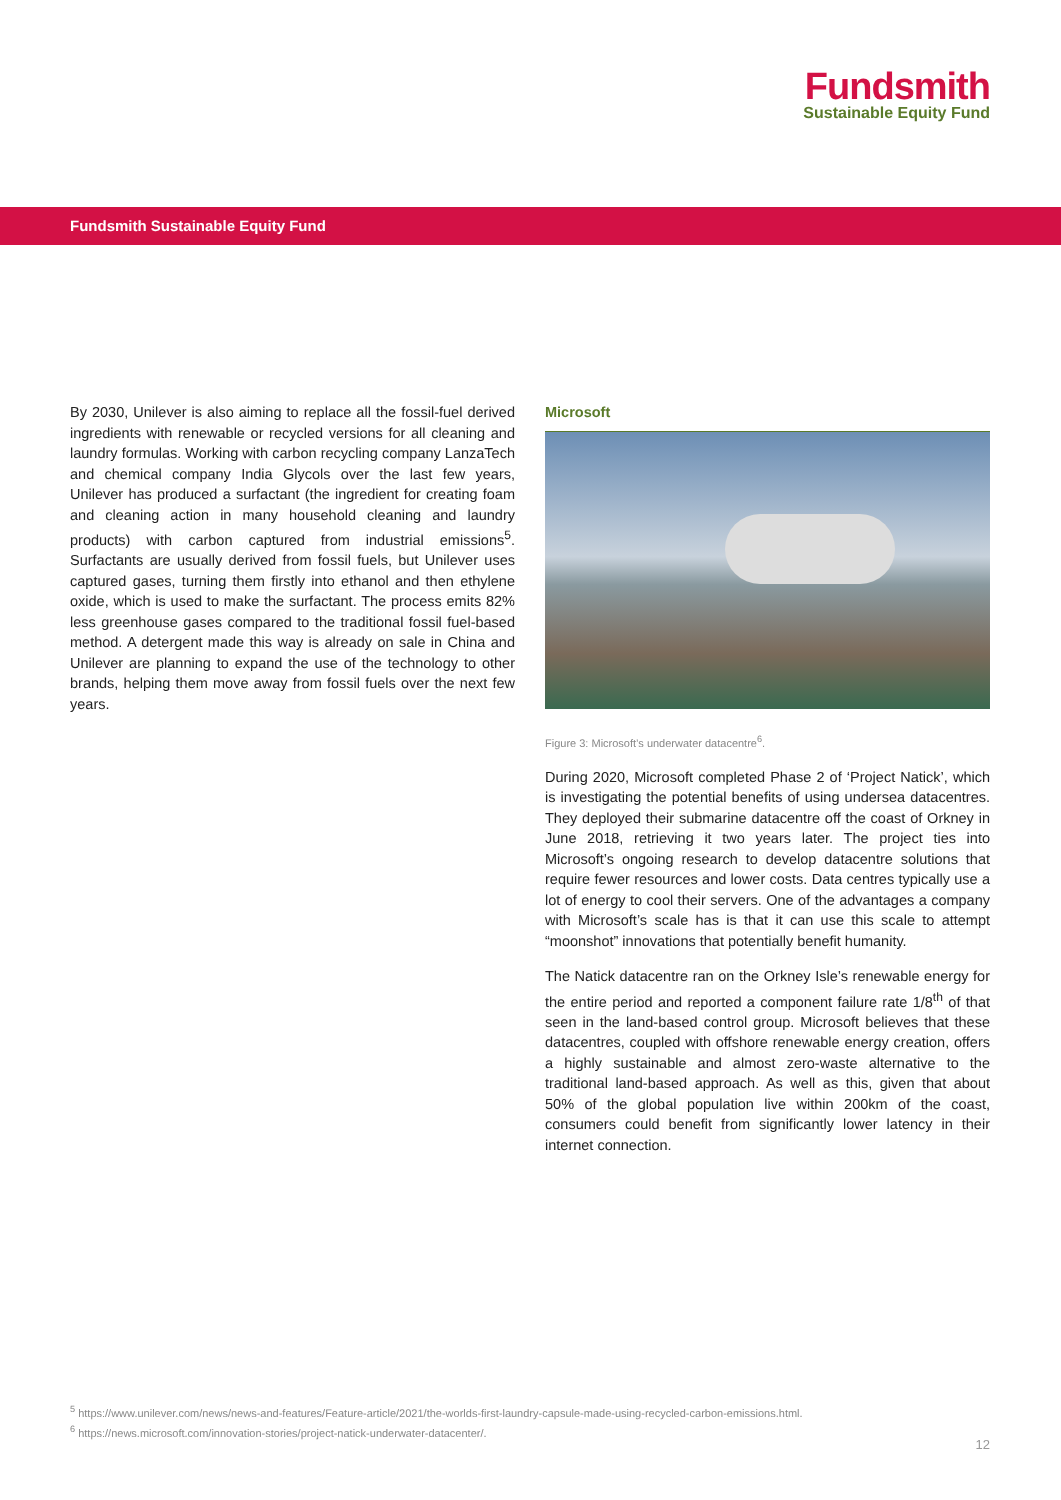Fundsmith
Sustainable Equity Fund
Fundsmith Sustainable Equity Fund
By 2030, Unilever is also aiming to replace all the fossil-fuel derived ingredients with renewable or recycled versions for all cleaning and laundry formulas. Working with carbon recycling company LanzaTech and chemical company India Glycols over the last few years, Unilever has produced a surfactant (the ingredient for creating foam and cleaning action in many household cleaning and laundry products) with carbon captured from industrial emissions<sup>5</sup>. Surfactants are usually derived from fossil fuels, but Unilever uses captured gases, turning them firstly into ethanol and then ethylene oxide, which is used to make the surfactant. The process emits 82% less greenhouse gases compared to the traditional fossil fuel-based method. A detergent made this way is already on sale in China and Unilever are planning to expand the use of the technology to other brands, helping them move away from fossil fuels over the next few years.
Microsoft
Figure 3: Microsoft’s underwater datacentre<sup>6</sup>.
During 2020, Microsoft completed Phase 2 of ‘Project Natick’, which is investigating the potential benefits of using undersea datacentres. They deployed their submarine datacentre off the coast of Orkney in June 2018, retrieving it two years later. The project ties into Microsoft’s ongoing research to develop datacentre solutions that require fewer resources and lower costs. Data centres typically use a lot of energy to cool their servers. One of the advantages a company with Microsoft’s scale has is that it can use this scale to attempt “moonshot” innovations that potentially benefit humanity.
The Natick datacentre ran on the Orkney Isle’s renewable energy for the entire period and reported a component failure rate 1/8<sup>th</sup> of that seen in the land-based control group. Microsoft believes that these datacentres, coupled with offshore renewable energy creation, offers a highly sustainable and almost zero-waste alternative to the traditional land-based approach. As well as this, given that about 50% of the global population live within 200km of the coast, consumers could benefit from significantly lower latency in their internet connection.
<sup>5</sup> https://www.unilever.com/news/news-and-features/Feature-article/2021/the-worlds-first-laundry-capsule-made-using-recycled-carbon-emissions.html.
<sup>6</sup> https://news.microsoft.com/innovation-stories/project-natick-underwater-datacenter/.
12